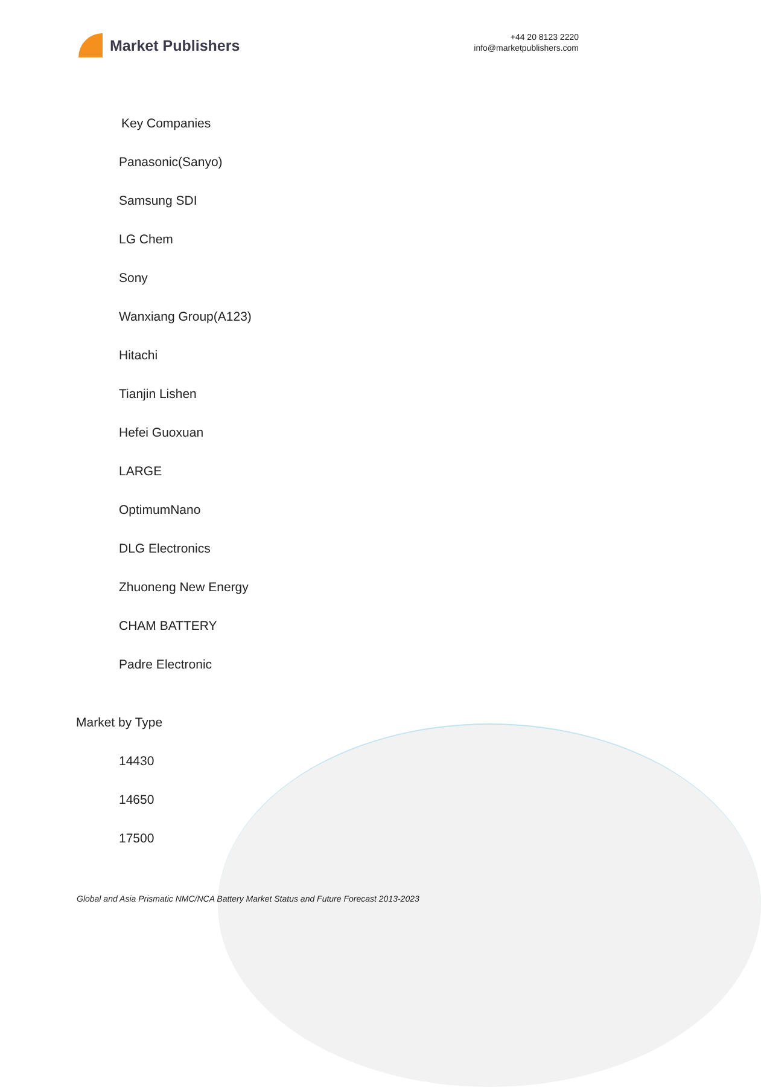Market Publishers
+44 20 8123 2220
info@marketpublishers.com
Key Companies
Panasonic(Sanyo)
Samsung SDI
LG Chem
Sony
Wanxiang Group(A123)
Hitachi
Tianjin Lishen
Hefei Guoxuan
LARGE
OptimumNano
DLG Electronics
Zhuoneng New Energy
CHAM BATTERY
Padre Electronic
Market by Type
14430
14650
17500
Global and Asia Prismatic NMC/NCA Battery Market Status and Future Forecast 2013-2023